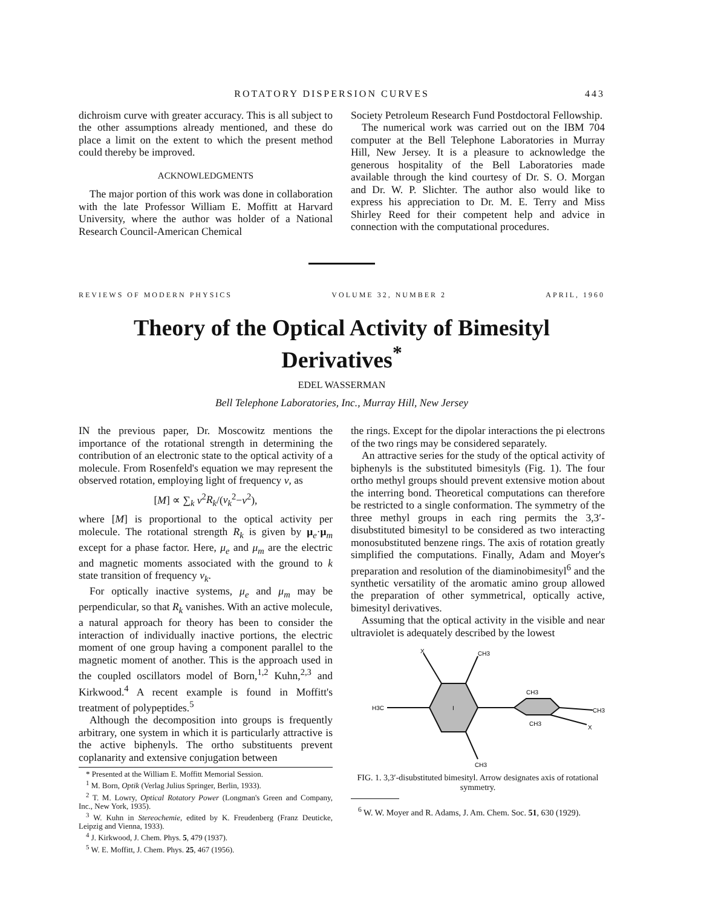ROTATORY DISPERSION CURVES 443
dichroism curve with greater accuracy. This is all subject to the other assumptions already mentioned, and these do place a limit on the extent to which the present method could thereby be improved.
ACKNOWLEDGMENTS
The major portion of this work was done in collaboration with the late Professor William E. Moffitt at Harvard University, where the author was holder of a National Research Council-American Chemical
Society Petroleum Research Fund Postdoctoral Fellowship.
The numerical work was carried out on the IBM 704 computer at the Bell Telephone Laboratories in Murray Hill, New Jersey. It is a pleasure to acknowledge the generous hospitality of the Bell Laboratories made available through the kind courtesy of Dr. S. O. Morgan and Dr. W. P. Slichter. The author also would like to express his appreciation to Dr. M. E. Terry and Miss Shirley Reed for their competent help and advice in connection with the computational procedures.
REVIEWS OF MODERN PHYSICS VOLUME 32, NUMBER 2 APRIL, 1960
Theory of the Optical Activity of Bimesityl Derivatives<sup>*</sup>
EDEL WASSERMAN
Bell Telephone Laboratories, Inc., Murray Hill, New Jersey
IN the previous paper, Dr. Moscowitz mentions the importance of the rotational strength in determining the contribution of an electronic state to the optical activity of a molecule. From Rosenfeld's equation we may represent the observed rotation, employing light of frequency ν, as
[M] ∝ ∑<sub>k</sub> ν<sup>2</sup>R<sub>k</sub>/(ν<sub>k</sub><sup>2</sup>−ν<sup>2</sup>),
where [M] is proportional to the optical activity per molecule. The rotational strength R<sub>k</sub> is given by μ<sub>e</sub>·μ<sub>m</sub> except for a phase factor. Here, μ<sub>e</sub> and μ<sub>m</sub> are the electric and magnetic moments associated with the ground to k state transition of frequency ν<sub>k</sub>.
For optically inactive systems, μ<sub>e</sub> and μ<sub>m</sub> may be perpendicular, so that R<sub>k</sub> vanishes. With an active molecule, a natural approach for theory has been to consider the interaction of individually inactive portions, the electric moment of one group having a component parallel to the magnetic moment of another. This is the approach used in the coupled oscillators model of Born,<sup>1,2</sup> Kuhn,<sup>2,3</sup> and Kirkwood.<sup>4</sup> A recent example is found in Moffitt's treatment of polypeptides.<sup>5</sup>
Although the decomposition into groups is frequently arbitrary, one system in which it is particularly attractive is the active biphenyls. The ortho substituents prevent coplanarity and extensive conjugation between
* Presented at the William E. Moffitt Memorial Session.
<sup>1</sup> M. Born, Optik (Verlag Julius Springer, Berlin, 1933).
<sup>2</sup> T. M. Lowry, Optical Rotatory Power (Longman's Green and Company, Inc., New York, 1935).
<sup>3</sup> W. Kuhn in Stereochemie, edited by K. Freudenberg (Franz Deuticke, Leipzig and Vienna, 1933).
<sup>4</sup> J. Kirkwood, J. Chem. Phys. 5, 479 (1937).
<sup>5</sup> W. E. Moffitt, J. Chem. Phys. 25, 467 (1956).
the rings. Except for the dipolar interactions the pi electrons of the two rings may be considered separately.
An attractive series for the study of the optical activity of biphenyls is the substituted bimesityls (Fig. 1). The four ortho methyl groups should prevent extensive motion about the interring bond. Theoretical computations can therefore be restricted to a single conformation. The symmetry of the three methyl groups in each ring permits the 3,3′-disubstituted bimesityl to be considered as two interacting monosubstituted benzene rings. The axis of rotation greatly simplified the computations. Finally, Adam and Moyer's preparation and resolution of the diaminobimesityl<sup>6</sup> and the synthetic versatility of the aromatic amino group allowed the preparation of other symmetrical, optically active, bimesityl derivatives.
Assuming that the optical activity in the visible and near ultraviolet is adequately described by the lowest
X
CH3
H3C
CH3
CH3
X
I
CH3
CH3
FIG. 1. 3,3′-disubstituted bimesityl. Arrow designates axis of rotational symmetry.
<sup>6</sup> W. W. Moyer and R. Adams, J. Am. Chem. Soc. 51, 630 (1929).